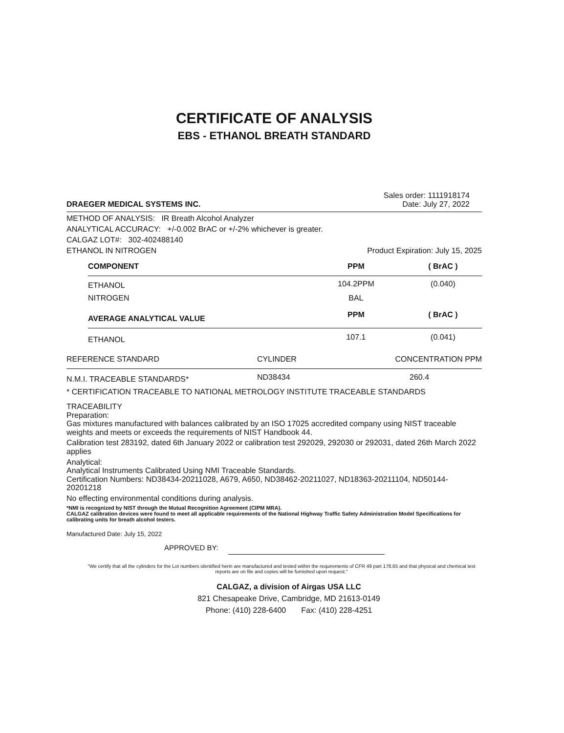CERTIFICATE OF ANALYSIS
EBS - ETHANOL BREATH STANDARD
DRAEGER MEDICAL SYSTEMS INC.
Sales order: 1111918174
Date: July 27, 2022
METHOD OF ANALYSIS: IR Breath Alcohol Analyzer
ANALYTICAL ACCURACY: +/-0.002 BrAC or +/-2% whichever is greater.
CALGAZ LOT#: 302-402488140
ETHANOL IN NITROGEN Product Expiration: July 15, 2025
| COMPONENT | PPM | ( BrAC ) |
| --- | --- | --- |
| ETHANOL | 104.2PPM | (0.040) |
| NITROGEN | BAL | |
| AVERAGE ANALYTICAL VALUE | PPM | ( BrAC ) |
| ETHANOL | 107.1 | (0.041) |
| REFERENCE STANDARD | CYLINDER | CONCENTRATION PPM |
| --- | --- | --- |
| N.M.I. TRACEABLE STANDARDS* | ND38434 | 260.4 |
* CERTIFICATION TRACEABLE TO NATIONAL METROLOGY INSTITUTE TRACEABLE STANDARDS
TRACEABILITY
Preparation:
Gas mixtures manufactured with balances calibrated by an ISO 17025 accredited company using NIST traceable weights and meets or exceeds the requirements of NIST Handbook 44.
Calibration test 283192, dated 6th January 2022 or calibration test 292029, 292030 or 292031, dated 26th March 2022 applies
Analytical:
Analytical Instruments Calibrated Using NMI Traceable Standards.
Certification Numbers: ND38434-20211028, A679, A650, ND38462-20211027, ND18363-20211104, ND50144-20201218
No effecting environmental conditions during analysis.
*NMI is recognized by NIST through the Mutual Recognition Agreement (CIPM MRA).
CALGAZ calibration devices were found to meet all applicable requirements of the National Highway Traffic Safety Administration Model Specifications for calibrating units for breath alcohol testers.
Manufactured Date: July 15, 2022
APPROVED BY:
"We certify that all the cylinders for the Lot numbers identified herin are manufactured and tested within the requirements of CFR 49 part 178.65 and that physical and chemical test reports are on file and copies will be furnished upon request."
CALGAZ, a division of Airgas USA LLC
821 Chesapeake Drive, Cambridge, MD 21613-0149
Phone: (410) 228-6400 Fax: (410) 228-4251